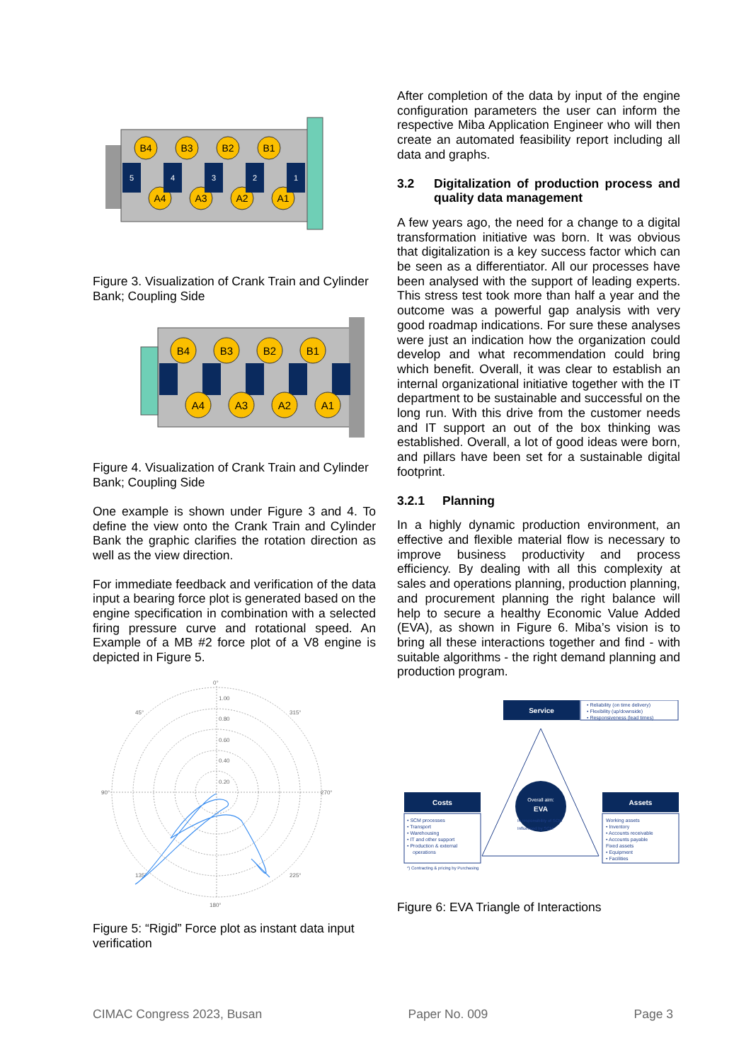B4
B3
B2
B1
A4
A3
A2
A1
5
4
3
2
1
Figure 3. Visualization of Crank Train and Cylinder Bank; Coupling Side
B4
B3
B2
B1
A4
A3
A2
A1
Figure 4. Visualization of Crank Train and Cylinder Bank; Coupling Side
One example is shown under Figure 3 and 4. To define the view onto the Crank Train and Cylinder Bank the graphic clarifies the rotation direction as well as the view direction.
For immediate feedback and verification of the data input a bearing force plot is generated based on the engine specification in combination with a selected firing pressure curve and rotational speed. An Example of a MB #2 force plot of a V8 engine is depicted in Figure 5.
0°
1.00
0.80
0.60
0.40
0.20
90°
270°
180°
45°
315°
135°
225°
Figure 5: “Rigid” Force plot as instant data input verification
After completion of the data by input of the engine configuration parameters the user can inform the respective Miba Application Engineer who will then create an automated feasibility report including all data and graphs.
3.2 Digitalization of production process and quality data management
A few years ago, the need for a change to a digital transformation initiative was born. It was obvious that digitalization is a key success factor which can be seen as a differentiator. All our processes have been analysed with the support of leading experts. This stress test took more than half a year and the outcome was a powerful gap analysis with very good roadmap indications. For sure these analyses were just an indication how the organization could develop and what recommendation could bring which benefit. Overall, it was clear to establish an internal organizational initiative together with the IT department to be sustainable and successful on the long run. With this drive from the customer needs and IT support an out of the box thinking was established. Overall, a lot of good ideas were born, and pillars have been set for a sustainable digital footprint.
3.2.1 Planning
In a highly dynamic production environment, an effective and flexible material flow is necessary to improve business productivity and process efficiency. By dealing with all this complexity at sales and operations planning, production planning, and procurement planning the right balance will help to secure a healthy Economic Value Added (EVA), as shown in Figure 6. Miba’s vision is to bring all these interactions together and find - with suitable algorithms - the right demand planning and production program.
Overall aim:
EVA
Service
• Reliability (on time delivery)
• Flexibility (up/downside)
• Responsiveness (lead times)
Costs
• SCM processes
• Transport
• Warehousing
• IT and other support
• Production & external
operations
*) Contracting & pricing by Purchasing
In responsibility of SCM
Influenced by SCM
Assets
Working assets
• Inventory
• Accounts receivable
• Accounts payable
Fixed assets
• Equipment
• Facilities
Figure 6: EVA Triangle of Interactions
CIMAC Congress 2023, Busan Paper No. 009 Page 3